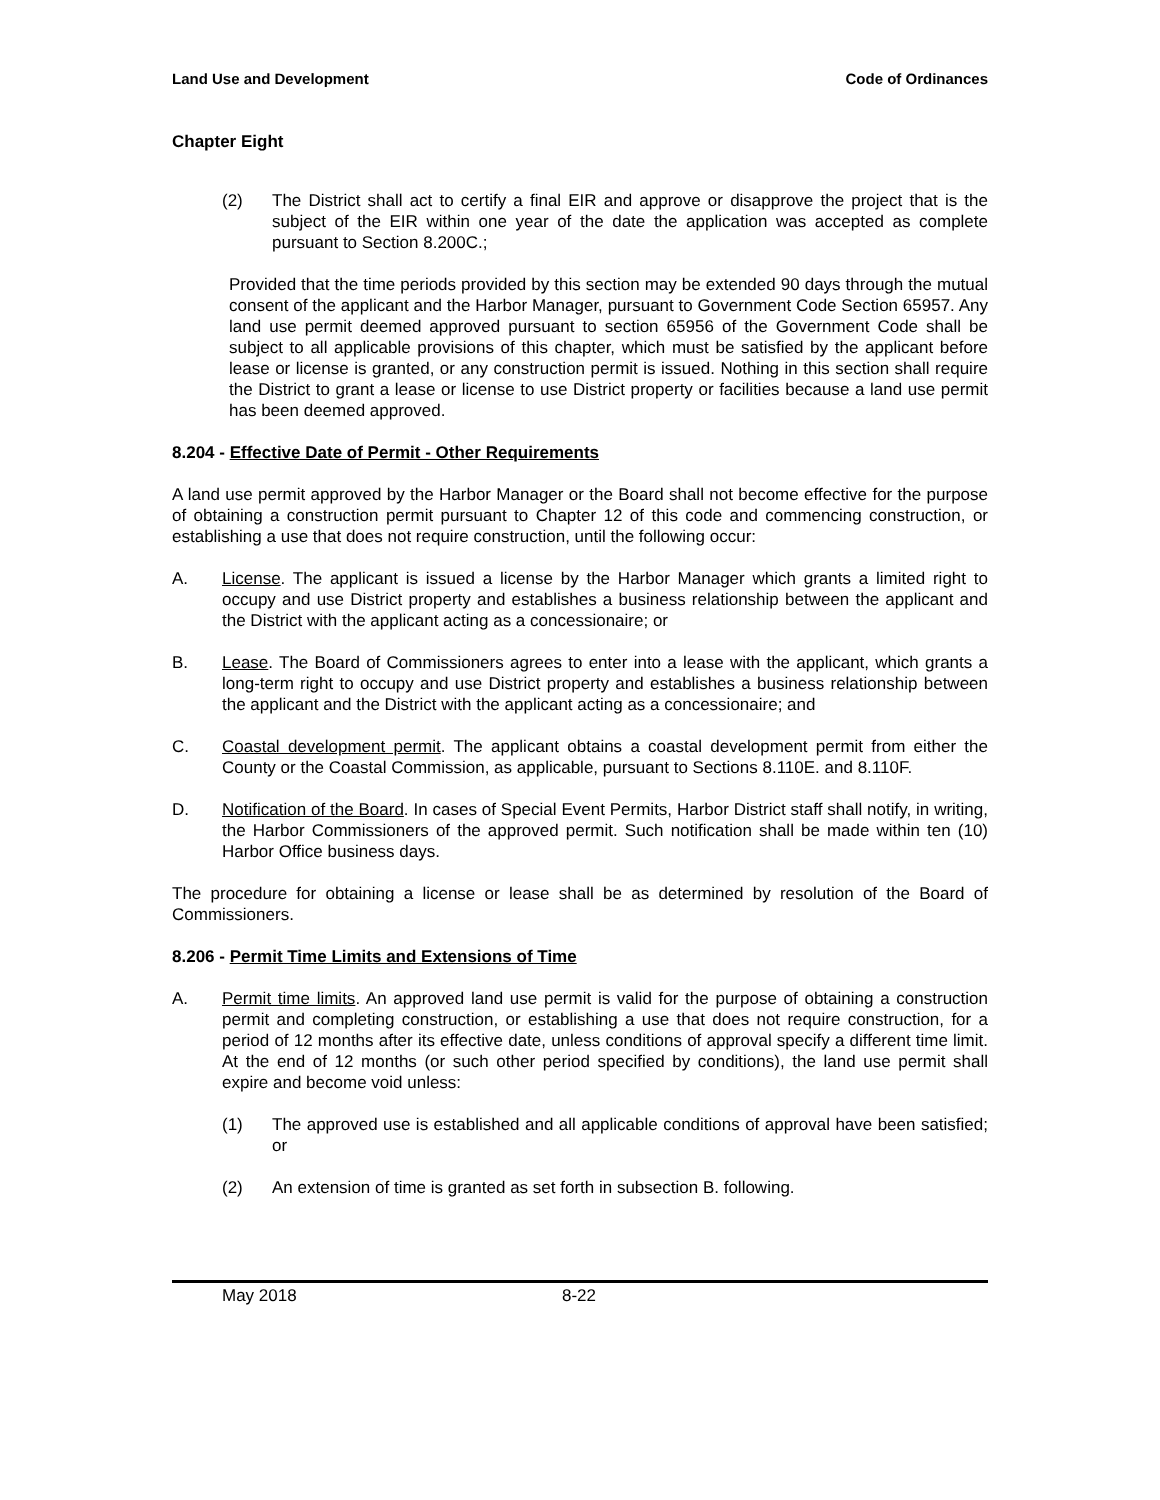Land Use and Development Code of Ordinances
Chapter Eight
(2) The District shall act to certify a final EIR and approve or disapprove the project that is the subject of the EIR within one year of the date the application was accepted as complete pursuant to Section 8.200C.;
Provided that the time periods provided by this section may be extended 90 days through the mutual consent of the applicant and the Harbor Manager, pursuant to Government Code Section 65957. Any land use permit deemed approved pursuant to section 65956 of the Government Code shall be subject to all applicable provisions of this chapter, which must be satisfied by the applicant before lease or license is granted, or any construction permit is issued. Nothing in this section shall require the District to grant a lease or license to use District property or facilities because a land use permit has been deemed approved.
8.204 - Effective Date of Permit - Other Requirements
A land use permit approved by the Harbor Manager or the Board shall not become effective for the purpose of obtaining a construction permit pursuant to Chapter 12 of this code and commencing construction, or establishing a use that does not require construction, until the following occur:
A. License. The applicant is issued a license by the Harbor Manager which grants a limited right to occupy and use District property and establishes a business relationship between the applicant and the District with the applicant acting as a concessionaire; or
B. Lease. The Board of Commissioners agrees to enter into a lease with the applicant, which grants a long-term right to occupy and use District property and establishes a business relationship between the applicant and the District with the applicant acting as a concessionaire; and
C. Coastal development permit. The applicant obtains a coastal development permit from either the County or the Coastal Commission, as applicable, pursuant to Sections 8.110E. and 8.110F.
D. Notification of the Board. In cases of Special Event Permits, Harbor District staff shall notify, in writing, the Harbor Commissioners of the approved permit. Such notification shall be made within ten (10) Harbor Office business days.
The procedure for obtaining a license or lease shall be as determined by resolution of the Board of Commissioners.
8.206 - Permit Time Limits and Extensions of Time
A. Permit time limits. An approved land use permit is valid for the purpose of obtaining a construction permit and completing construction, or establishing a use that does not require construction, for a period of 12 months after its effective date, unless conditions of approval specify a different time limit. At the end of 12 months (or such other period specified by conditions), the land use permit shall expire and become void unless:
(1) The approved use is established and all applicable conditions of approval have been satisfied; or
(2) An extension of time is granted as set forth in subsection B. following.
May 2018 8-22